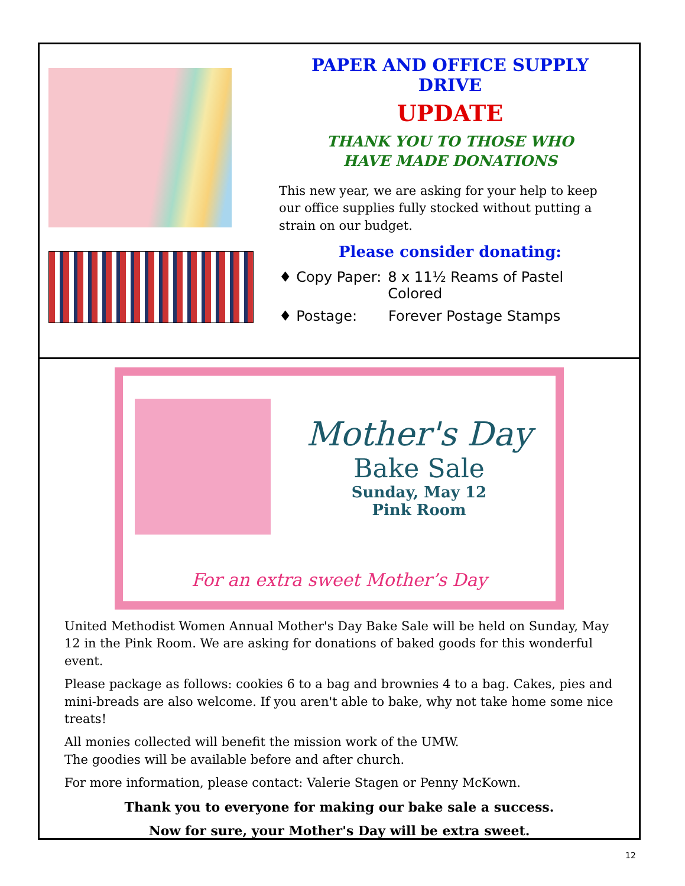PAPER AND OFFICE SUPPLY DRIVE
UPDATE
THANK YOU TO THOSE WHO
HAVE MADE DONATIONS
This new year, we are asking for your help to keep our office supplies fully stocked without putting a strain on our budget.
Please consider donating:
♦ Copy Paper: 8 x 11½ Reams of Pastel Colored
♦ Postage: Forever Postage Stamps
Mother's Day
Bake Sale
Sunday, May 12
Pink Room
For an extra sweet Mother’s Day
United Methodist Women Annual Mother's Day Bake Sale will be held on Sunday, May 12 in the Pink Room. We are asking for donations of baked goods for this wonderful event.
Please package as follows: cookies 6 to a bag and brownies 4 to a bag. Cakes, pies and mini-breads are also welcome. If you aren't able to bake, why not take home some nice treats!
All monies collected will benefit the mission work of the UMW.
The goodies will be available before and after church.
For more information, please contact: Valerie Stagen or Penny McKown.
Thank you to everyone for making our bake sale a success.
Now for sure, your Mother's Day will be extra sweet.
12